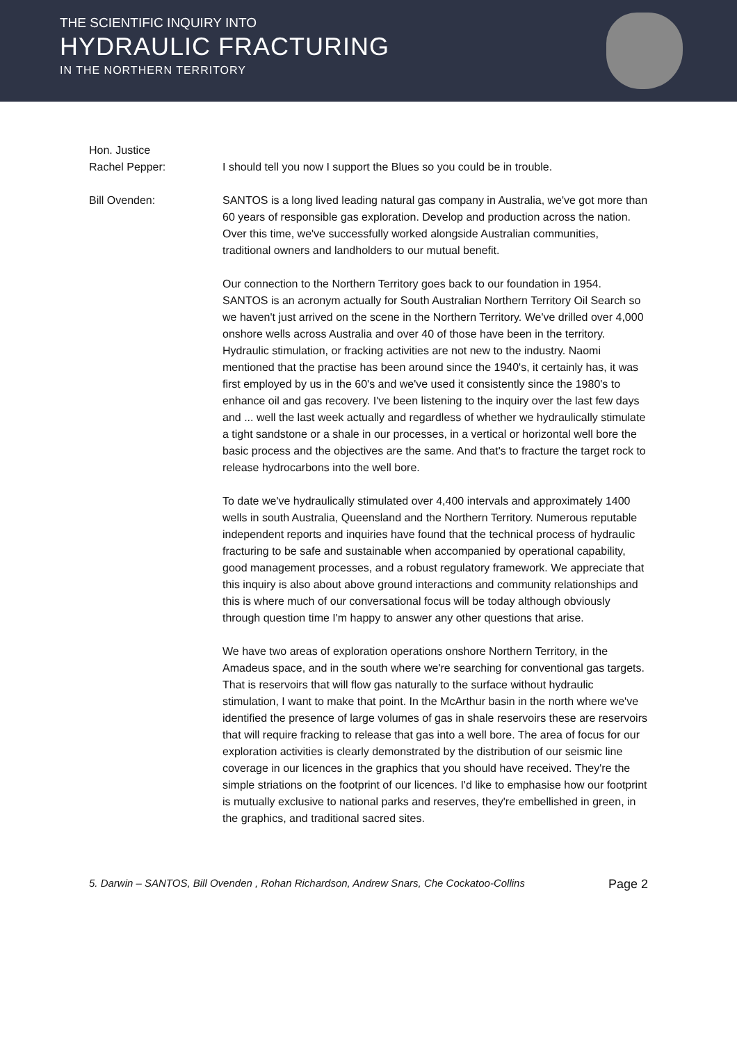THE SCIENTIFIC INQUIRY INTO
HYDRAULIC FRACTURING
IN THE NORTHERN TERRITORY
Hon. Justice
Rachel Pepper:
I should tell you now I support the Blues so you could be in trouble.
Bill Ovenden: SANTOS is a long lived leading natural gas company in Australia, we've got more than 60 years of responsible gas exploration. Develop and production across the nation. Over this time, we've successfully worked alongside Australian communities, traditional owners and landholders to our mutual benefit.
Our connection to the Northern Territory goes back to our foundation in 1954. SANTOS is an acronym actually for South Australian Northern Territory Oil Search so we haven't just arrived on the scene in the Northern Territory. We've drilled over 4,000 onshore wells across Australia and over 40 of those have been in the territory. Hydraulic stimulation, or fracking activities are not new to the industry. Naomi mentioned that the practise has been around since the 1940's, it certainly has, it was first employed by us in the 60's and we've used it consistently since the 1980's to enhance oil and gas recovery. I've been listening to the inquiry over the last few days and ... well the last week actually and regardless of whether we hydraulically stimulate a tight sandstone or a shale in our processes, in a vertical or horizontal well bore the basic process and the objectives are the same. And that's to fracture the target rock to release hydrocarbons into the well bore.
To date we've hydraulically stimulated over 4,400 intervals and approximately 1400 wells in south Australia, Queensland and the Northern Territory. Numerous reputable independent reports and inquiries have found that the technical process of hydraulic fracturing to be safe and sustainable when accompanied by operational capability, good management processes, and a robust regulatory framework. We appreciate that this inquiry is also about above ground interactions and community relationships and this is where much of our conversational focus will be today although obviously through question time I'm happy to answer any other questions that arise.
We have two areas of exploration operations onshore Northern Territory, in the Amadeus space, and in the south where we're searching for conventional gas targets. That is reservoirs that will flow gas naturally to the surface without hydraulic stimulation, I want to make that point. In the McArthur basin in the north where we've identified the presence of large volumes of gas in shale reservoirs these are reservoirs that will require fracking to release that gas into a well bore. The area of focus for our exploration activities is clearly demonstrated by the distribution of our seismic line coverage in our licences in the graphics that you should have received. They're the simple striations on the footprint of our licences. I'd like to emphasise how our footprint is mutually exclusive to national parks and reserves, they're embellished in green, in the graphics, and traditional sacred sites.
5. Darwin – SANTOS, Bill Ovenden , Rohan Richardson, Andrew Snars, Che Cockatoo-Collins Page 2